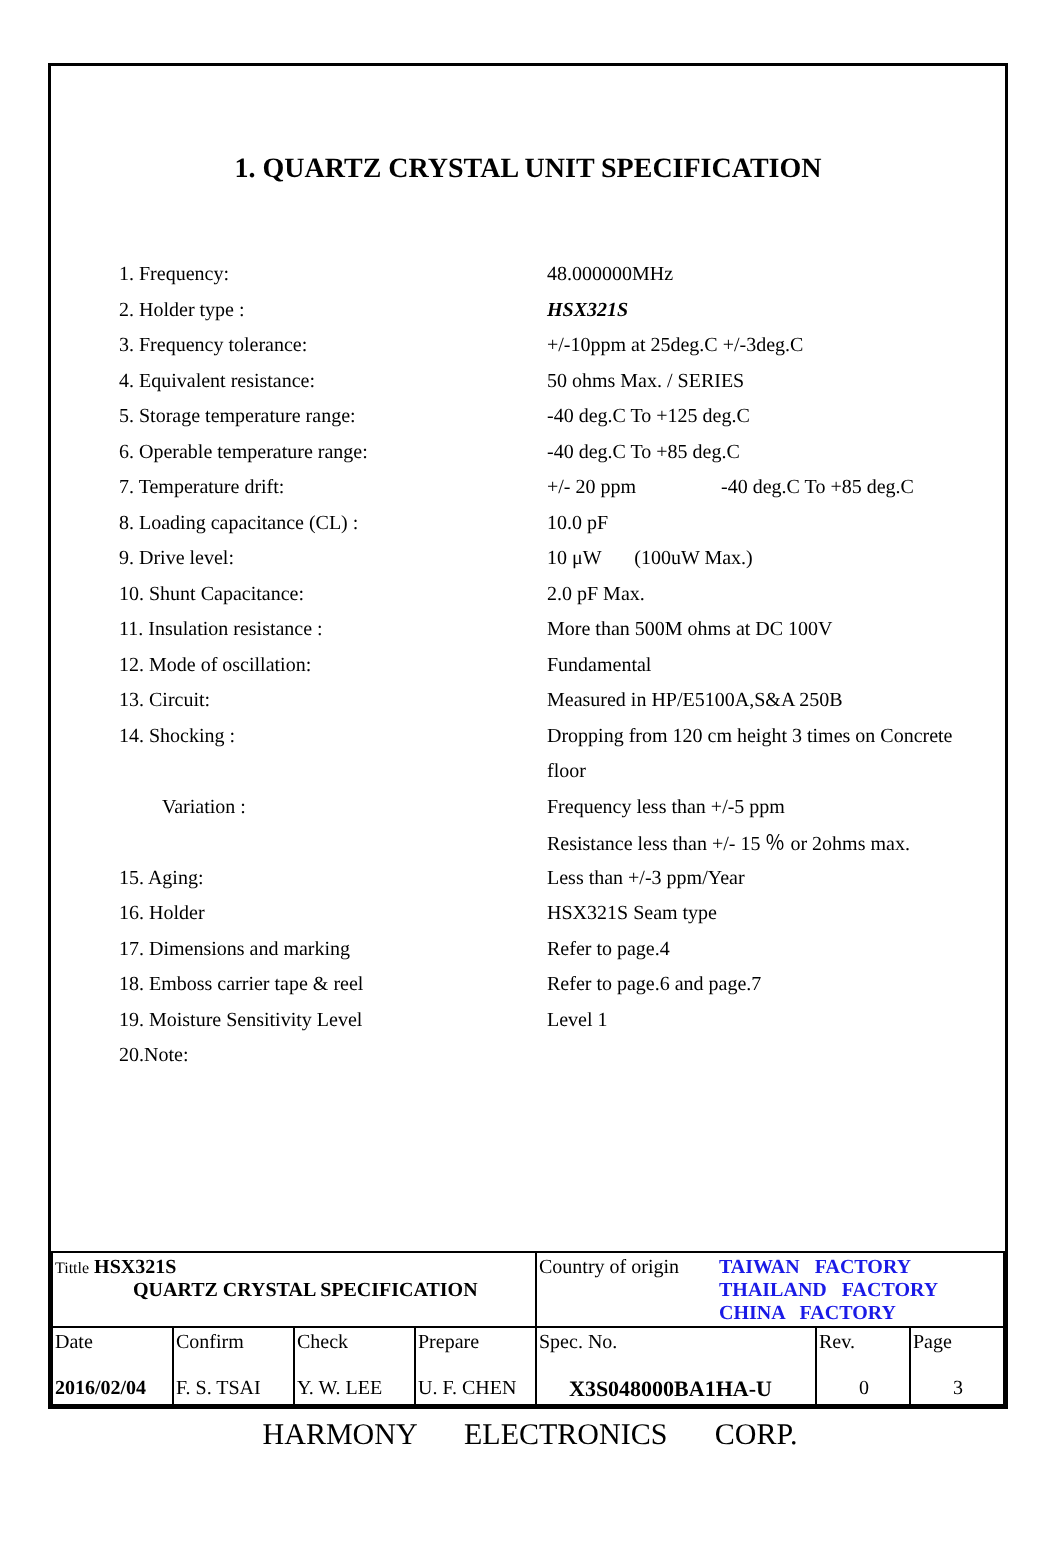1. QUARTZ CRYSTAL UNIT SPECIFICATION
| 1. Frequency: | 48.000000MHz |
| 2. Holder type : | HSX321S |
| 3. Frequency tolerance: | +/-10ppm at 25deg.C +/-3deg.C |
| 4. Equivalent resistance: | 50 ohms Max. / SERIES |
| 5. Storage temperature range: | -40 deg.C To +125 deg.C |
| 6. Operable temperature range: | -40 deg.C To +85 deg.C |
| 7. Temperature drift: | +/- 20 ppm -40 deg.C To +85 deg.C |
| 8. Loading capacitance (CL) : | 10.0 pF |
| 9. Drive level: | 10 μW (100uW Max.) |
| 10. Shunt Capacitance: | 2.0 pF Max. |
| 11. Insulation resistance : | More than 500M ohms at DC 100V |
| 12. Mode of oscillation: | Fundamental |
| 13. Circuit: | Measured in HP/E5100A,S&A 250B |
| 14. Shocking : | Dropping from 120 cm height 3 times on Concrete |
| | floor |
| Variation : | Frequency less than +/-5 ppm |
| | Resistance less than +/- 15 ％ or 2ohms max. |
| 15. Aging: | Less than +/-3 ppm/Year |
| 16. Holder | HSX321S Seam type |
| 17. Dimensions and marking | Refer to page.4 |
| 18. Emboss carrier tape & reel | Refer to page.6 and page.7 |
| 19. Moisture Sensitivity Level | Level 1 |
| 20.Note: | |
| Tittle HSX321S QUARTZ CRYSTAL SPECIFICATION | | | | Country of origin TAIWAN FACTORY THAILAND FACTORY CHINA FACTORY | | |
| Date 2016/02/04 | Confirm F. S. TSAI | Check Y. W. LEE | Prepare U. F. CHEN | Spec. No. X3S048000BA1HA-U | Rev. 0 | Page 3 |
HARMONY ELECTRONICS CORP.